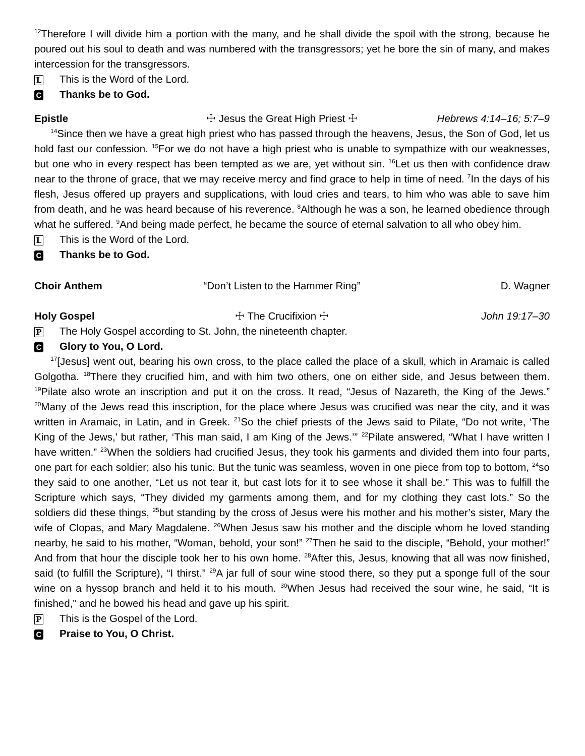<sup>12</sup> Therefore I will divide him a portion with the many, and he shall divide the spoil with the strong, because he poured out his soul to death and was numbered with the transgressors; yet he bore the sin of many, and makes intercession for the transgressors.
L This is the Word of the Lord.
C Thanks be to God.
Epistle ☩ Jesus the Great High Priest ☩ Hebrews 4:14–16; 5:7–9
<sup>14</sup> Since then we have a great high priest who has passed through the heavens, Jesus, the Son of God, let us hold fast our confession. <sup>15</sup>For we do not have a high priest who is unable to sympathize with our weaknesses, but one who in every respect has been tempted as we are, yet without sin. <sup>16</sup>Let us then with confidence draw near to the throne of grace, that we may receive mercy and find grace to help in time of need. <sup>7</sup>In the days of his flesh, Jesus offered up prayers and supplications, with loud cries and tears, to him who was able to save him from death, and he was heard because of his reverence. <sup>8</sup>Although he was a son, he learned obedience through what he suffered. <sup>9</sup>And being made perfect, he became the source of eternal salvation to all who obey him.
L This is the Word of the Lord.
C Thanks be to God.
Choir Anthem “Don’t Listen to the Hammer Ring” D. Wagner
Holy Gospel ☩ The Crucifixion ☩ John 19:17–30
P The Holy Gospel according to St. John, the nineteenth chapter.
C Glory to You, O Lord.
<sup>17</sup> [Jesus] went out, bearing his own cross, to the place called the place of a skull, which in Aramaic is called Golgotha. <sup>18</sup>There they crucified him, and with him two others, one on either side, and Jesus between them. <sup>19</sup>Pilate also wrote an inscription and put it on the cross. It read, “Jesus of Nazareth, the King of the Jews.” <sup>20</sup>Many of the Jews read this inscription, for the place where Jesus was crucified was near the city, and it was written in Aramaic, in Latin, and in Greek. <sup>21</sup>So the chief priests of the Jews said to Pilate, “Do not write, ‘The King of the Jews,’ but rather, ‘This man said, I am King of the Jews.’” <sup>22</sup>Pilate answered, “What I have written I have written.” <sup>23</sup>When the soldiers had crucified Jesus, they took his garments and divided them into four parts, one part for each soldier; also his tunic. But the tunic was seamless, woven in one piece from top to bottom, <sup>24</sup>so they said to one another, “Let us not tear it, but cast lots for it to see whose it shall be.” This was to fulfill the Scripture which says, “They divided my garments among them, and for my clothing they cast lots.” So the soldiers did these things, <sup>25</sup>but standing by the cross of Jesus were his mother and his mother’s sister, Mary the wife of Clopas, and Mary Magdalene. <sup>26</sup>When Jesus saw his mother and the disciple whom he loved standing nearby, he said to his mother, “Woman, behold, your son!” <sup>27</sup>Then he said to the disciple, “Behold, your mother!” And from that hour the disciple took her to his own home. <sup>28</sup>After this, Jesus, knowing that all was now finished, said (to fulfill the Scripture), “I thirst.” <sup>29</sup>A jar full of sour wine stood there, so they put a sponge full of the sour wine on a hyssop branch and held it to his mouth. <sup>30</sup>When Jesus had received the sour wine, he said, “It is finished,” and he bowed his head and gave up his spirit.
P This is the Gospel of the Lord.
C Praise to You, O Christ.